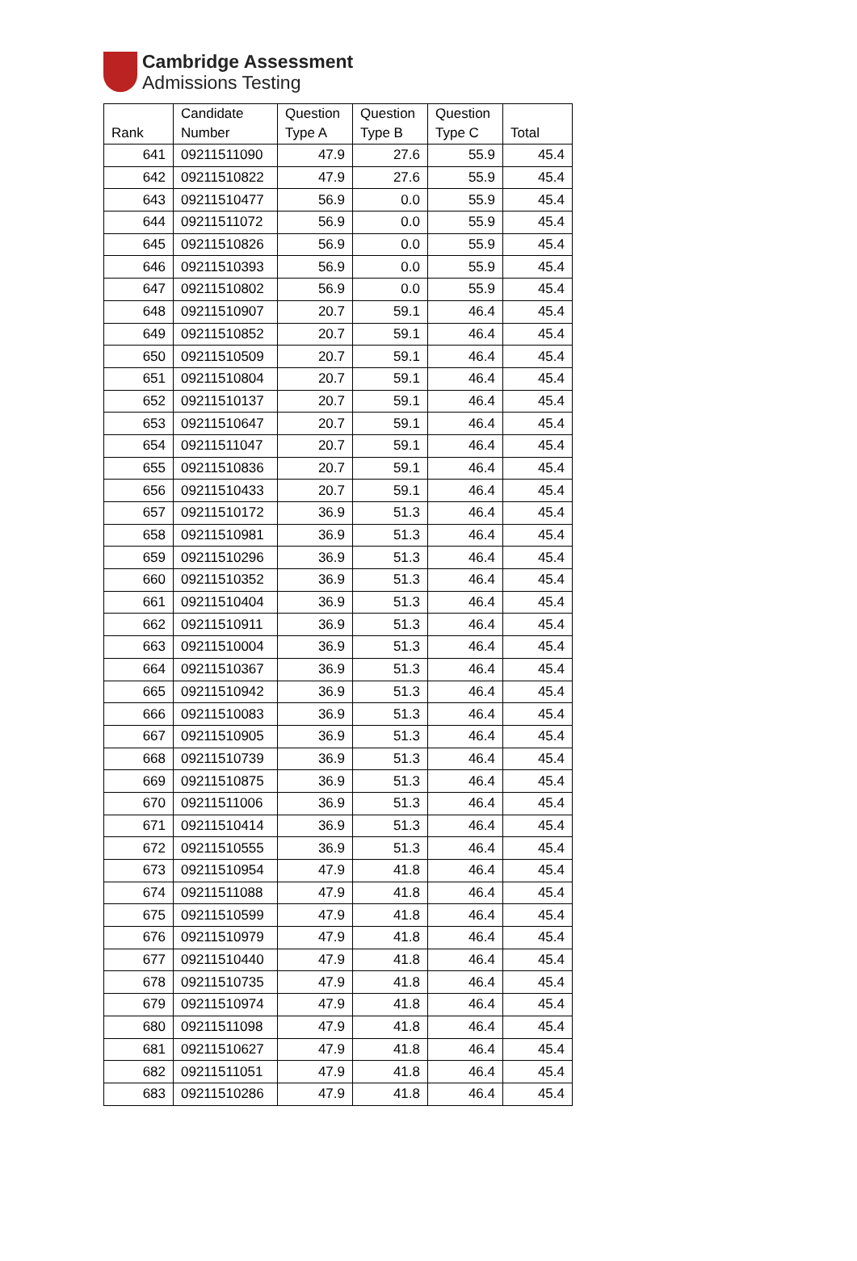Cambridge Assessment
Admissions Testing
| Rank | Candidate Number | Question Type A | Question Type B | Question Type C | Total |
| --- | --- | --- | --- | --- | --- |
| 641 | 09211511090 | 47.9 | 27.6 | 55.9 | 45.4 |
| 642 | 09211510822 | 47.9 | 27.6 | 55.9 | 45.4 |
| 643 | 09211510477 | 56.9 | 0.0 | 55.9 | 45.4 |
| 644 | 09211511072 | 56.9 | 0.0 | 55.9 | 45.4 |
| 645 | 09211510826 | 56.9 | 0.0 | 55.9 | 45.4 |
| 646 | 09211510393 | 56.9 | 0.0 | 55.9 | 45.4 |
| 647 | 09211510802 | 56.9 | 0.0 | 55.9 | 45.4 |
| 648 | 09211510907 | 20.7 | 59.1 | 46.4 | 45.4 |
| 649 | 09211510852 | 20.7 | 59.1 | 46.4 | 45.4 |
| 650 | 09211510509 | 20.7 | 59.1 | 46.4 | 45.4 |
| 651 | 09211510804 | 20.7 | 59.1 | 46.4 | 45.4 |
| 652 | 09211510137 | 20.7 | 59.1 | 46.4 | 45.4 |
| 653 | 09211510647 | 20.7 | 59.1 | 46.4 | 45.4 |
| 654 | 09211511047 | 20.7 | 59.1 | 46.4 | 45.4 |
| 655 | 09211510836 | 20.7 | 59.1 | 46.4 | 45.4 |
| 656 | 09211510433 | 20.7 | 59.1 | 46.4 | 45.4 |
| 657 | 09211510172 | 36.9 | 51.3 | 46.4 | 45.4 |
| 658 | 09211510981 | 36.9 | 51.3 | 46.4 | 45.4 |
| 659 | 09211510296 | 36.9 | 51.3 | 46.4 | 45.4 |
| 660 | 09211510352 | 36.9 | 51.3 | 46.4 | 45.4 |
| 661 | 09211510404 | 36.9 | 51.3 | 46.4 | 45.4 |
| 662 | 09211510911 | 36.9 | 51.3 | 46.4 | 45.4 |
| 663 | 09211510004 | 36.9 | 51.3 | 46.4 | 45.4 |
| 664 | 09211510367 | 36.9 | 51.3 | 46.4 | 45.4 |
| 665 | 09211510942 | 36.9 | 51.3 | 46.4 | 45.4 |
| 666 | 09211510083 | 36.9 | 51.3 | 46.4 | 45.4 |
| 667 | 09211510905 | 36.9 | 51.3 | 46.4 | 45.4 |
| 668 | 09211510739 | 36.9 | 51.3 | 46.4 | 45.4 |
| 669 | 09211510875 | 36.9 | 51.3 | 46.4 | 45.4 |
| 670 | 09211511006 | 36.9 | 51.3 | 46.4 | 45.4 |
| 671 | 09211510414 | 36.9 | 51.3 | 46.4 | 45.4 |
| 672 | 09211510555 | 36.9 | 51.3 | 46.4 | 45.4 |
| 673 | 09211510954 | 47.9 | 41.8 | 46.4 | 45.4 |
| 674 | 09211511088 | 47.9 | 41.8 | 46.4 | 45.4 |
| 675 | 09211510599 | 47.9 | 41.8 | 46.4 | 45.4 |
| 676 | 09211510979 | 47.9 | 41.8 | 46.4 | 45.4 |
| 677 | 09211510440 | 47.9 | 41.8 | 46.4 | 45.4 |
| 678 | 09211510735 | 47.9 | 41.8 | 46.4 | 45.4 |
| 679 | 09211510974 | 47.9 | 41.8 | 46.4 | 45.4 |
| 680 | 09211511098 | 47.9 | 41.8 | 46.4 | 45.4 |
| 681 | 09211510627 | 47.9 | 41.8 | 46.4 | 45.4 |
| 682 | 09211511051 | 47.9 | 41.8 | 46.4 | 45.4 |
| 683 | 09211510286 | 47.9 | 41.8 | 46.4 | 45.4 |